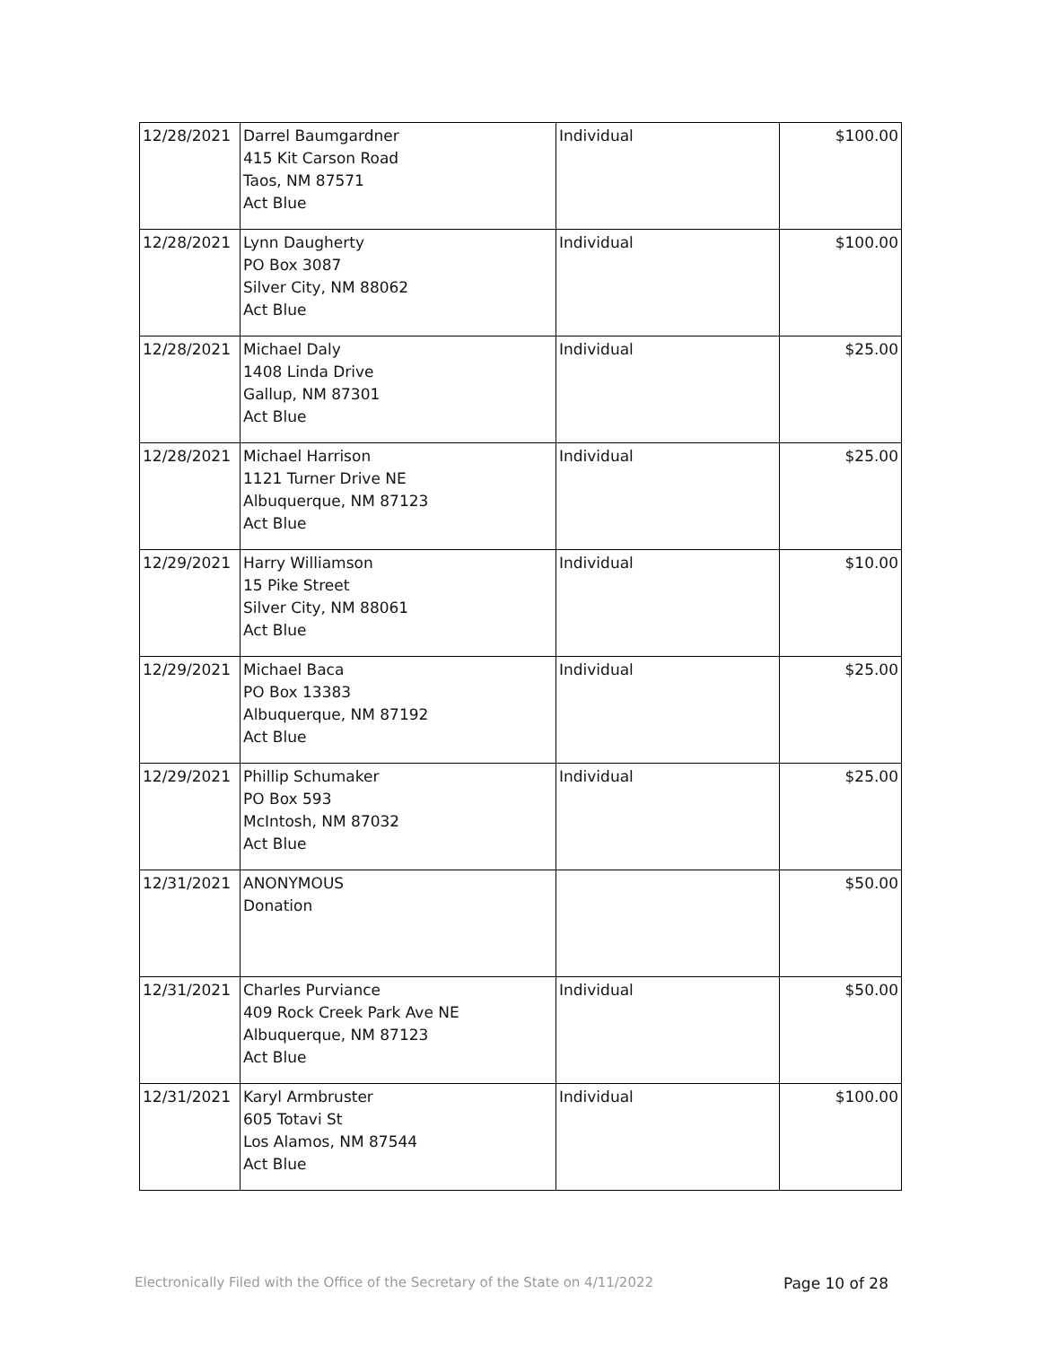| 12/28/2021 | Darrel Baumgardner 415 Kit Carson Road Taos, NM 87571 Act Blue | Individual | $100.00 |
| 12/28/2021 | Lynn Daugherty PO Box 3087 Silver City, NM 88062 Act Blue | Individual | $100.00 |
| 12/28/2021 | Michael Daly 1408 Linda Drive Gallup, NM 87301 Act Blue | Individual | $25.00 |
| 12/28/2021 | Michael Harrison 1121 Turner Drive NE Albuquerque, NM 87123 Act Blue | Individual | $25.00 |
| 12/29/2021 | Harry Williamson 15 Pike Street Silver City, NM 88061 Act Blue | Individual | $10.00 |
| 12/29/2021 | Michael Baca PO Box 13383 Albuquerque, NM 87192 Act Blue | Individual | $25.00 |
| 12/29/2021 | Phillip Schumaker PO Box 593 McIntosh, NM 87032 Act Blue | Individual | $25.00 |
| 12/31/2021 | ANONYMOUS Donation | | $50.00 |
| 12/31/2021 | Charles Purviance 409 Rock Creek Park Ave NE Albuquerque, NM 87123 Act Blue | Individual | $50.00 |
| 12/31/2021 | Karyl Armbruster 605 Totavi St Los Alamos, NM 87544 Act Blue | Individual | $100.00 |
Electronically Filed with the Office of the Secretary of the State on 4/11/2022 Page 10 of 28